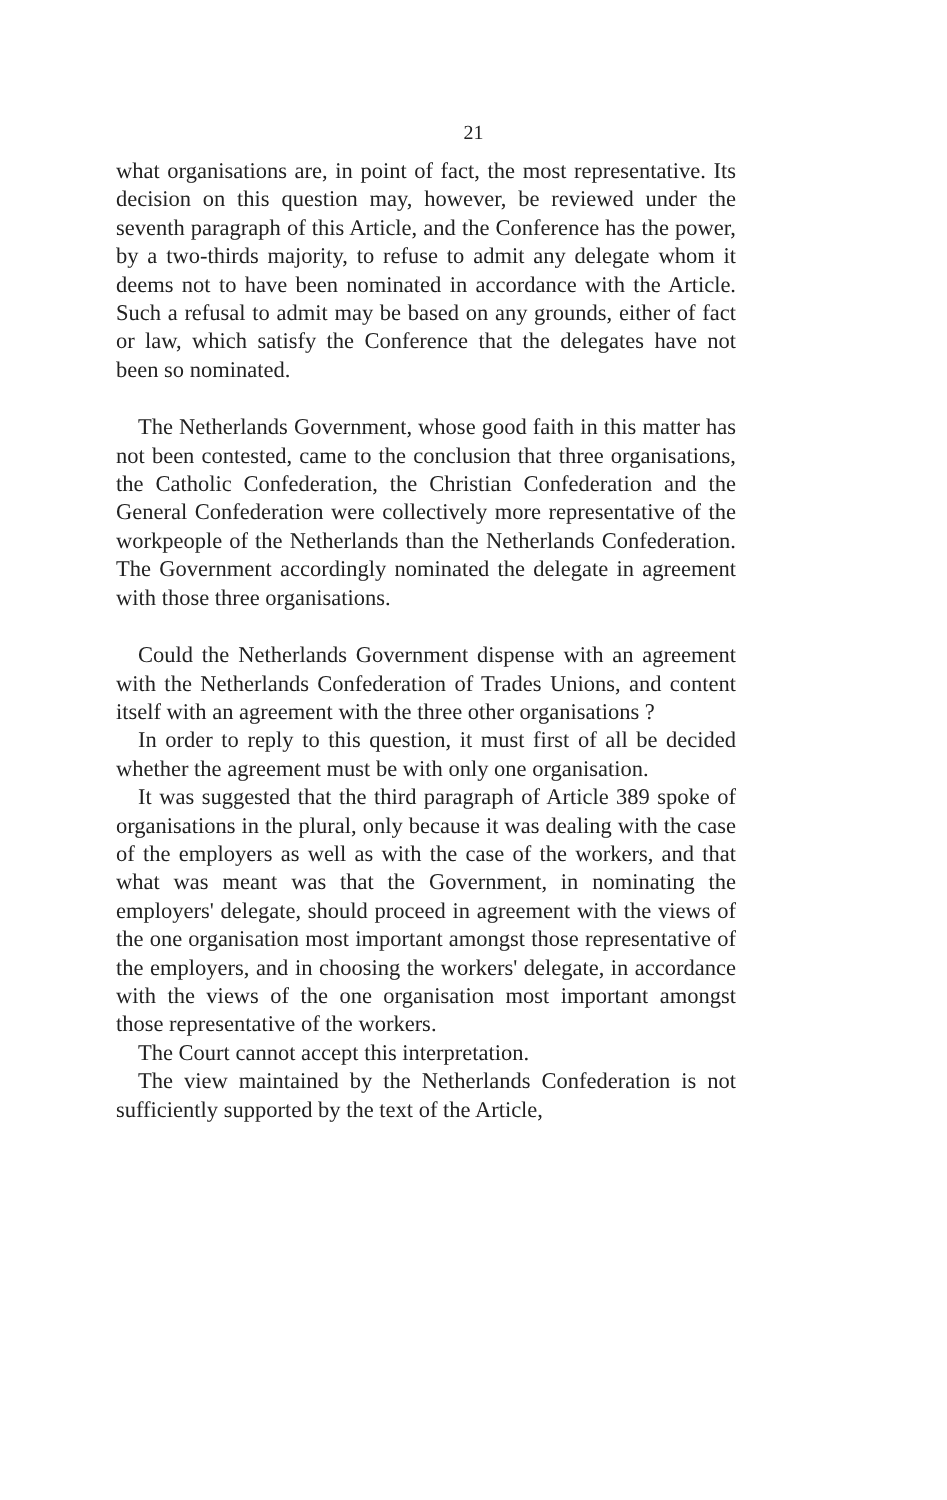21
what organisations are, in point of fact, the most representative. Its decision on this question may, however, be reviewed under the seventh paragraph of this Article, and the Conference has the power, by a two-thirds majority, to refuse to admit any delegate whom it deems not to have been nominated in accordance with the Article. Such a refusal to admit may be based on any grounds, either of fact or law, which satisfy the Conference that the delegates have not been so nominated.
The Netherlands Government, whose good faith in this matter has not been contested, came to the conclusion that three organisations, the Catholic Confederation, the Christian Confederation and the General Confederation were collectively more representative of the workpeople of the Netherlands than the Netherlands Confederation. The Government accordingly nominated the delegate in agreement with those three organisations.
Could the Netherlands Government dispense with an agreement with the Netherlands Confederation of Trades Unions, and content itself with an agreement with the three other organisations ?
In order to reply to this question, it must first of all be decided whether the agreement must be with only one organisation.
It was suggested that the third paragraph of Article 389 spoke of organisations in the plural, only because it was dealing with the case of the employers as well as with the case of the workers, and that what was meant was that the Government, in nominating the employers' delegate, should proceed in agreement with the views of the one organisation most important amongst those representative of the employers, and in choosing the workers' delegate, in accordance with the views of the one organisation most important amongst those representative of the workers.
The Court cannot accept this interpretation.
The view maintained by the Netherlands Confederation is not sufficiently supported by the text of the Article,